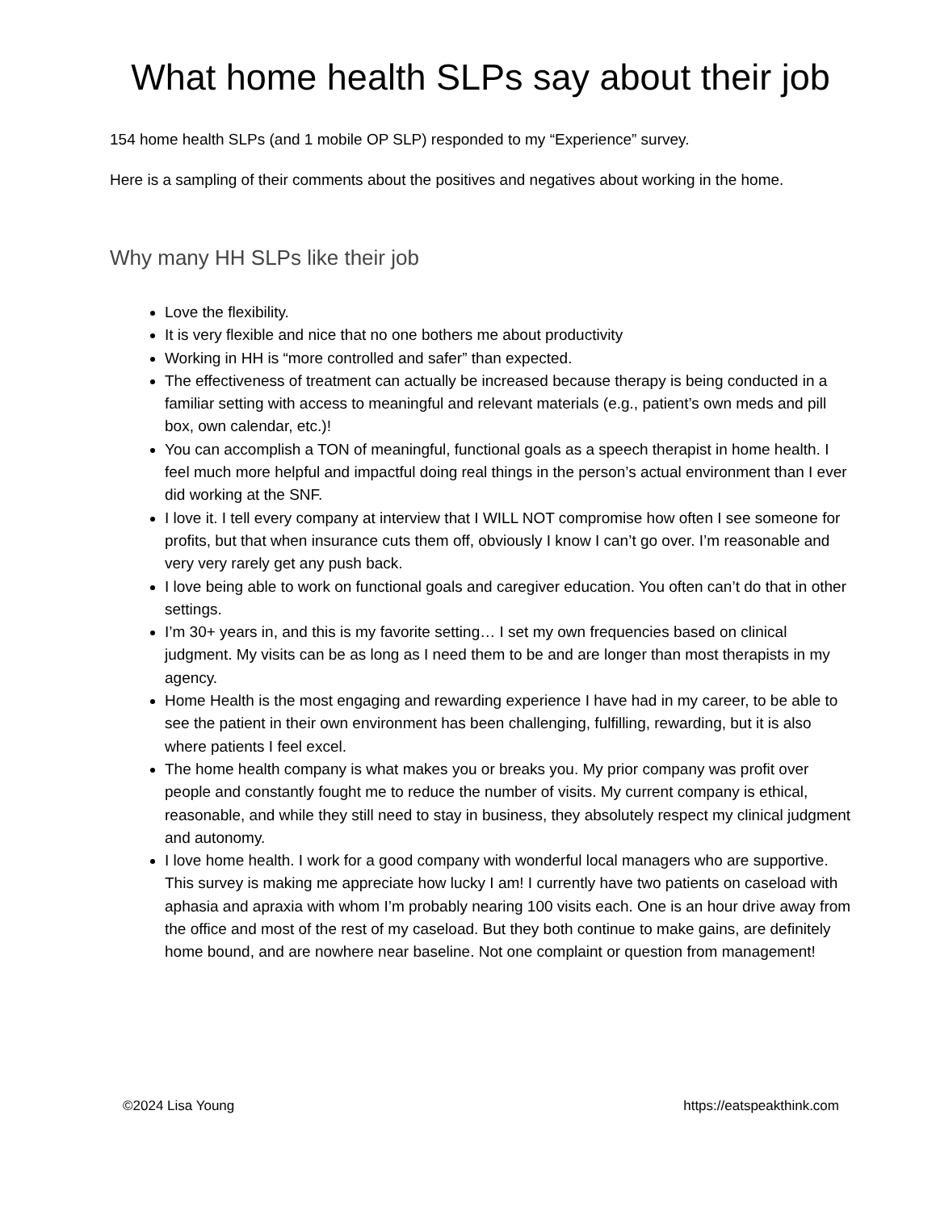What home health SLPs say about their job
154 home health SLPs (and 1 mobile OP SLP) responded to my “Experience” survey.
Here is a sampling of their comments about the positives and negatives about working in the home.
Why many HH SLPs like their job
Love the flexibility.
It is very flexible and nice that no one bothers me about productivity
Working in HH is “more controlled and safer” than expected.
The effectiveness of treatment can actually be increased because therapy is being conducted in a familiar setting with access to meaningful and relevant materials (e.g., patient’s own meds and pill box, own calendar, etc.)!
You can accomplish a TON of meaningful, functional goals as a speech therapist in home health. I feel much more helpful and impactful doing real things in the person’s actual environment than I ever did working at the SNF.
I love it. I tell every company at interview that I WILL NOT compromise how often I see someone for profits, but that when insurance cuts them off, obviously I know I can’t go over. I’m reasonable and very very rarely get any push back.
I love being able to work on functional goals and caregiver education. You often can’t do that in other settings.
I’m 30+ years in, and this is my favorite setting… I set my own frequencies based on clinical judgment. My visits can be as long as I need them to be and are longer than most therapists in my agency.
Home Health is the most engaging and rewarding experience I have had in my career, to be able to see the patient in their own environment has been challenging, fulfilling, rewarding, but it is also where patients I feel excel.
The home health company is what makes you or breaks you. My prior company was profit over people and constantly fought me to reduce the number of visits. My current company is ethical, reasonable, and while they still need to stay in business, they absolutely respect my clinical judgment and autonomy.
I love home health. I work for a good company with wonderful local managers who are supportive. This survey is making me appreciate how lucky I am! I currently have two patients on caseload with aphasia and apraxia with whom I’m probably nearing 100 visits each. One is an hour drive away from the office and most of the rest of my caseload. But they both continue to make gains, are definitely home bound, and are nowhere near baseline. Not one complaint or question from management!
©2024 Lisa Young https://eatspeakthink.com